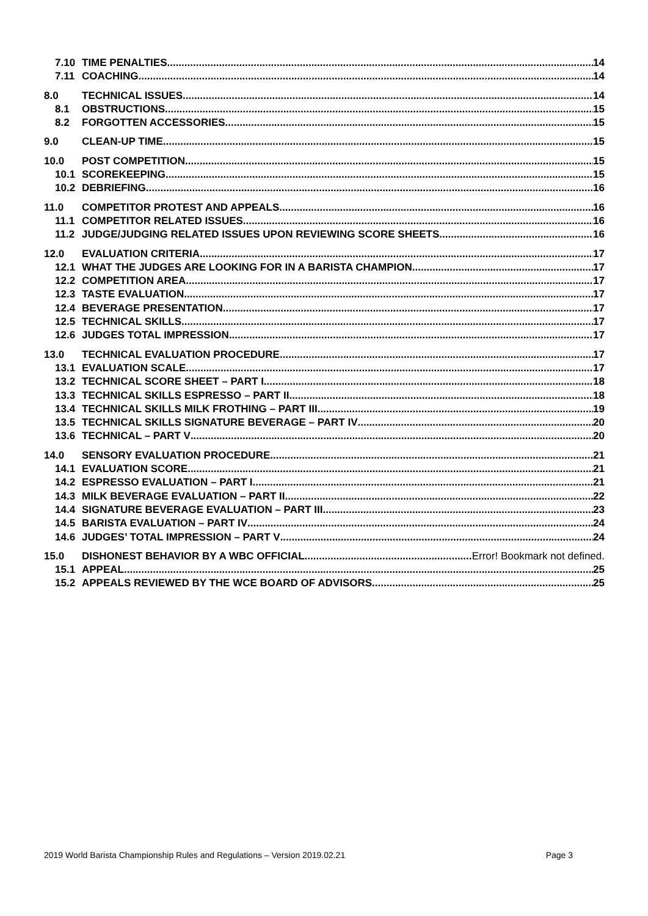7.10 TIME PENALTIES 14
7.11 COACHING 14
8.0 TECHNICAL ISSUES 14
8.1 OBSTRUCTIONS 15
8.2 FORGOTTEN ACCESSORIES 15
9.0 CLEAN-UP TIME 15
10.0 POST COMPETITION 15
10.1 SCOREKEEPING 15
10.2 DEBRIEFING 16
11.0 COMPETITOR PROTEST AND APPEALS 16
11.1 COMPETITOR RELATED ISSUES 16
11.2 JUDGE/JUDGING RELATED ISSUES UPON REVIEWING SCORE SHEETS 16
12.0 EVALUATION CRITERIA 17
12.1 WHAT THE JUDGES ARE LOOKING FOR IN A BARISTA CHAMPION 17
12.2 COMPETITION AREA 17
12.3 TASTE EVALUATION 17
12.4 BEVERAGE PRESENTATION 17
12.5 TECHNICAL SKILLS 17
12.6 JUDGES TOTAL IMPRESSION 17
13.0 TECHNICAL EVALUATION PROCEDURE 17
13.1 EVALUATION SCALE 17
13.2 TECHNICAL SCORE SHEET – PART I 18
13.3 TECHNICAL SKILLS ESPRESSO – PART II 18
13.4 TECHNICAL SKILLS MILK FROTHING – PART III 19
13.5 TECHNICAL SKILLS SIGNATURE BEVERAGE – PART IV 20
13.6 TECHNICAL – PART V 20
14.0 SENSORY EVALUATION PROCEDURE 21
14.1 EVALUATION SCORE 21
14.2 ESPRESSO EVALUATION – PART I 21
14.3 MILK BEVERAGE EVALUATION – PART II 22
14.4 SIGNATURE BEVERAGE EVALUATION – PART III 23
14.5 BARISTA EVALUATION – PART IV 24
14.6 JUDGES’ TOTAL IMPRESSION – PART V 24
15.0 DISHONEST BEHAVIOR BY A WBC OFFICIAL Error! Bookmark not defined.
15.1 APPEAL 25
15.2 APPEALS REVIEWED BY THE WCE BOARD OF ADVISORS 25
2019 World Barista Championship Rules and Regulations – Version 2019.02.21 Page 3